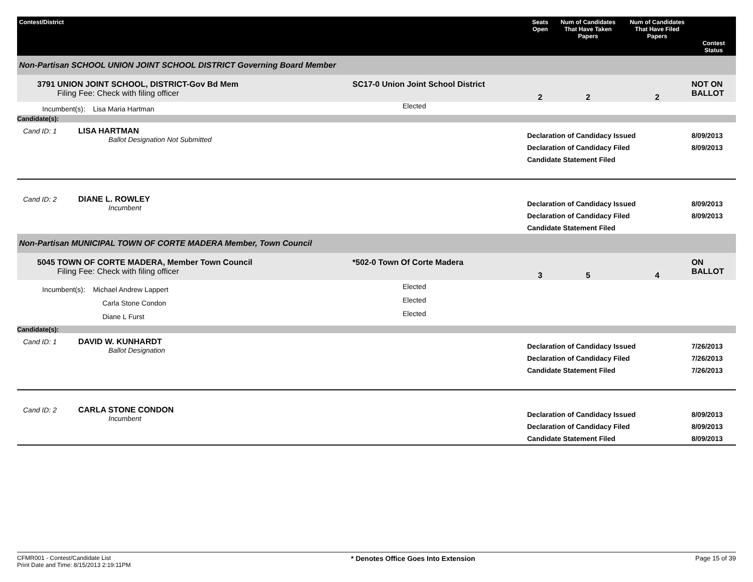| Contest/District | | Seats Open | Num of Candidates That Have Taken Papers | Num of Candidates That Have Filed Papers | Contest Status |
| --- | --- | --- | --- | --- | --- |
| Non-Partisan SCHOOL UNION JOINT SCHOOL DISTRICT Governing Board Member | | | | | |
| 3791 UNION JOINT SCHOOL, DISTRICT-Gov Bd Mem Filing Fee: Check with filing officer | SC17-0 Union Joint School District | 2 | 2 | 2 | NOT ON BALLOT |
| Incumbent(s): Lisa Maria Hartman | Elected | | | | |
| Candidate(s): | | | | | |
| Cand ID: 1 LISA HARTMAN Ballot Designation Not Submitted | | Declaration of Candidacy Issued Declaration of Candidacy Filed Candidate Statement Filed | | | 8/09/2013 8/09/2013 |
| Cand ID: 2 DIANE L. ROWLEY Incumbent | | Declaration of Candidacy Issued Declaration of Candidacy Filed Candidate Statement Filed | | | 8/09/2013 8/09/2013 |
| Non-Partisan MUNICIPAL TOWN OF CORTE MADERA Member, Town Council | | | | | |
| 5045 TOWN OF CORTE MADERA, Member Town Council Filing Fee: Check with filing officer | *502-0 Town Of Corte Madera | 3 | 5 | 4 | ON BALLOT |
| Incumbent(s): Michael Andrew Lappert Carla Stone Condon Diane L Furst | Elected Elected Elected | | | | |
| Candidate(s): | | | | | |
| Cand ID: 1 DAVID W. KUNHARDT Ballot Designation | | Declaration of Candidacy Issued Declaration of Candidacy Filed Candidate Statement Filed | | | 7/26/2013 7/26/2013 7/26/2013 |
| Cand ID: 2 CARLA STONE CONDON Incumbent | | Declaration of Candidacy Issued Declaration of Candidacy Filed Candidate Statement Filed | | | 8/09/2013 8/09/2013 8/09/2013 |
CFMR001 - Contest/Candidate List
Print Date and Time: 8/15/2013 2:19:11PM
* Denotes Office Goes Into Extension
Page 15 of 39